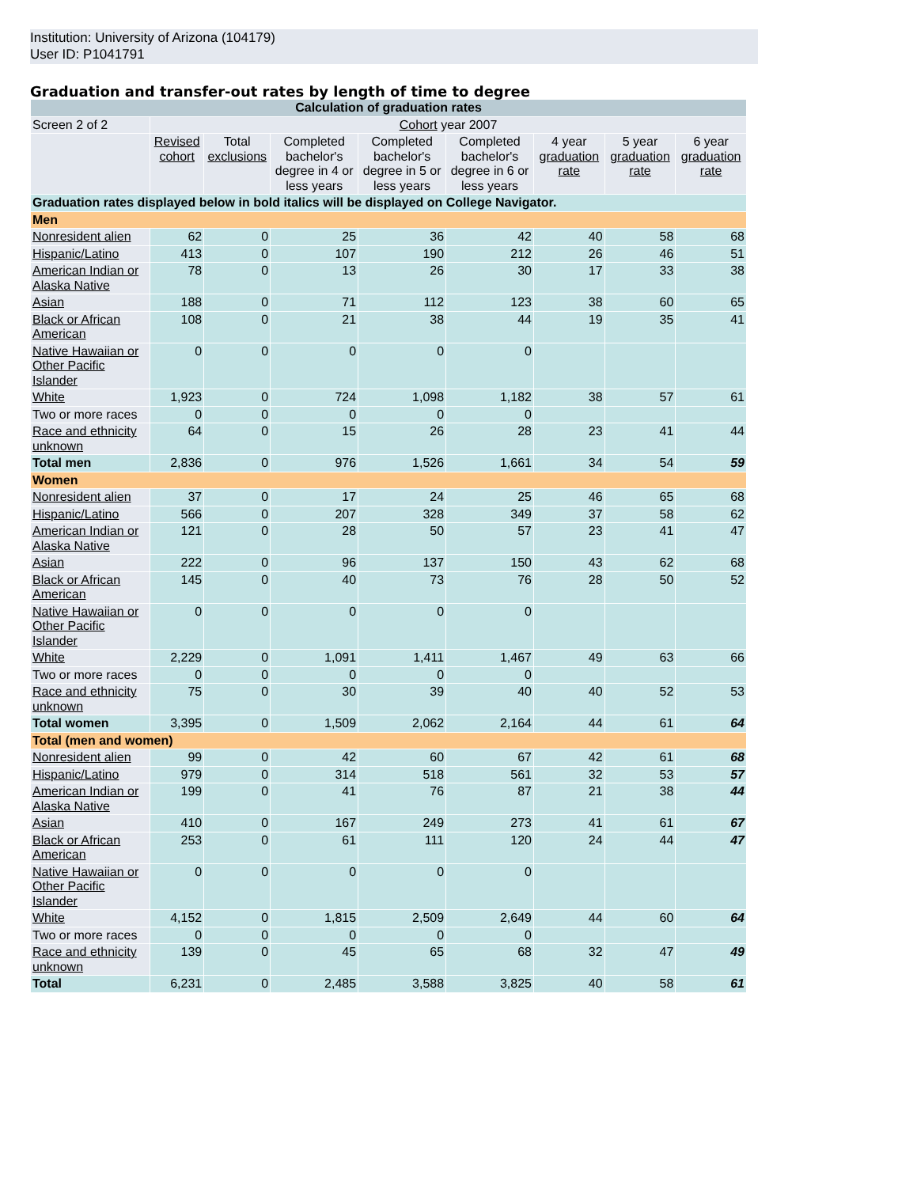Institution: University of Arizona (104179)
User ID: P1041791
Graduation and transfer-out rates by length of time to degree
| Calculation of graduation rates | | | | | | | | |
| --- | --- | --- | --- | --- | --- | --- | --- | --- |
| Screen 2 of 2 | Cohort year 2007 | | | | | | | |
| | Revised cohort | Total exclusions | Completed bachelor's degree in 4 or less years | Completed bachelor's degree in 5 or less years | Completed bachelor's degree in 6 or less years | 4 year graduation rate | 5 year graduation rate | 6 year graduation rate |
| Graduation rates displayed below in bold italics will be displayed on College Navigator. | | | | | | | | |
| Men | | | | | | | | |
| Nonresident alien | 62 | 0 | 25 | 36 | 42 | 40 | 58 | 68 |
| Hispanic/Latino | 413 | 0 | 107 | 190 | 212 | 26 | 46 | 51 |
| American Indian or Alaska Native | 78 | 0 | 13 | 26 | 30 | 17 | 33 | 38 |
| Asian | 188 | 0 | 71 | 112 | 123 | 38 | 60 | 65 |
| Black or African American | 108 | 0 | 21 | 38 | 44 | 19 | 35 | 41 |
| Native Hawaiian or Other Pacific Islander | 0 | 0 | 0 | 0 | 0 | | | |
| White | 1,923 | 0 | 724 | 1,098 | 1,182 | 38 | 57 | 61 |
| Two or more races | 0 | 0 | 0 | 0 | 0 | | | |
| Race and ethnicity unknown | 64 | 0 | 15 | 26 | 28 | 23 | 41 | 44 |
| Total men | 2,836 | 0 | 976 | 1,526 | 1,661 | 34 | 54 | 59 |
| Women | | | | | | | | |
| Nonresident alien | 37 | 0 | 17 | 24 | 25 | 46 | 65 | 68 |
| Hispanic/Latino | 566 | 0 | 207 | 328 | 349 | 37 | 58 | 62 |
| American Indian or Alaska Native | 121 | 0 | 28 | 50 | 57 | 23 | 41 | 47 |
| Asian | 222 | 0 | 96 | 137 | 150 | 43 | 62 | 68 |
| Black or African American | 145 | 0 | 40 | 73 | 76 | 28 | 50 | 52 |
| Native Hawaiian or Other Pacific Islander | 0 | 0 | 0 | 0 | 0 | | | |
| White | 2,229 | 0 | 1,091 | 1,411 | 1,467 | 49 | 63 | 66 |
| Two or more races | 0 | 0 | 0 | 0 | 0 | | | |
| Race and ethnicity unknown | 75 | 0 | 30 | 39 | 40 | 40 | 52 | 53 |
| Total women | 3,395 | 0 | 1,509 | 2,062 | 2,164 | 44 | 61 | 64 |
| Total (men and women) | | | | | | | | |
| Nonresident alien | 99 | 0 | 42 | 60 | 67 | 42 | 61 | 68 |
| Hispanic/Latino | 979 | 0 | 314 | 518 | 561 | 32 | 53 | 57 |
| American Indian or Alaska Native | 199 | 0 | 41 | 76 | 87 | 21 | 38 | 44 |
| Asian | 410 | 0 | 167 | 249 | 273 | 41 | 61 | 67 |
| Black or African American | 253 | 0 | 61 | 111 | 120 | 24 | 44 | 47 |
| Native Hawaiian or Other Pacific Islander | 0 | 0 | 0 | 0 | 0 | | | |
| White | 4,152 | 0 | 1,815 | 2,509 | 2,649 | 44 | 60 | 64 |
| Two or more races | 0 | 0 | 0 | 0 | 0 | | | |
| Race and ethnicity unknown | 139 | 0 | 45 | 65 | 68 | 32 | 47 | 49 |
| Total | 6,231 | 0 | 2,485 | 3,588 | 3,825 | 40 | 58 | 61 |